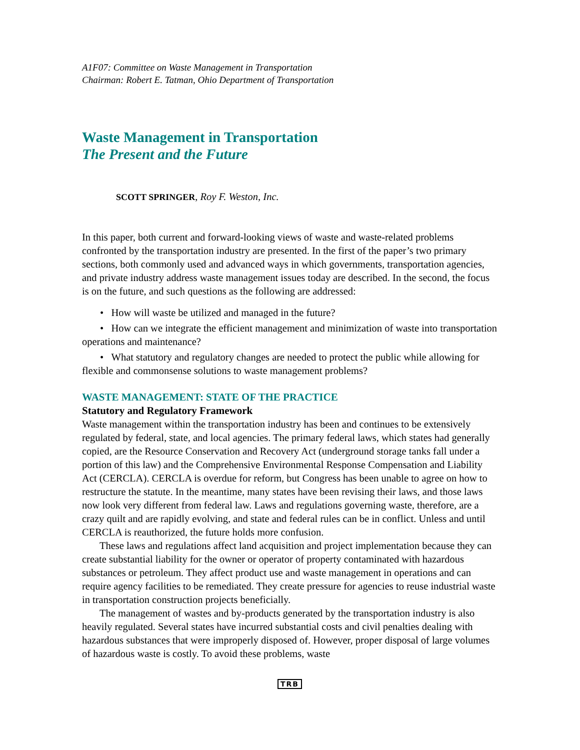A1F07: Committee on Waste Management in Transportation
Chairman: Robert E. Tatman, Ohio Department of Transportation
Waste Management in Transportation
The Present and the Future
SCOTT SPRINGER, Roy F. Weston, Inc.
In this paper, both current and forward-looking views of waste and waste-related problems confronted by the transportation industry are presented. In the first of the paper’s two primary sections, both commonly used and advanced ways in which governments, transportation agencies, and private industry address waste management issues today are described. In the second, the focus is on the future, and such questions as the following are addressed:
• How will waste be utilized and managed in the future?
• How can we integrate the efficient management and minimization of waste into transportation operations and maintenance?
• What statutory and regulatory changes are needed to protect the public while allowing for flexible and commonsense solutions to waste management problems?
WASTE MANAGEMENT: STATE OF THE PRACTICE
Statutory and Regulatory Framework
Waste management within the transportation industry has been and continues to be extensively regulated by federal, state, and local agencies. The primary federal laws, which states had generally copied, are the Resource Conservation and Recovery Act (underground storage tanks fall under a portion of this law) and the Comprehensive Environmental Response Compensation and Liability Act (CERCLA). CERCLA is overdue for reform, but Congress has been unable to agree on how to restructure the statute. In the meantime, many states have been revising their laws, and those laws now look very different from federal law. Laws and regulations governing waste, therefore, are a crazy quilt and are rapidly evolving, and state and federal rules can be in conflict. Unless and until CERCLA is reauthorized, the future holds more confusion.
These laws and regulations affect land acquisition and project implementation because they can create substantial liability for the owner or operator of property contaminated with hazardous substances or petroleum. They affect product use and waste management in operations and can require agency facilities to be remediated. They create pressure for agencies to reuse industrial waste in transportation construction projects beneficially.
The management of wastes and by-products generated by the transportation industry is also heavily regulated. Several states have incurred substantial costs and civil penalties dealing with hazardous substances that were improperly disposed of. However, proper disposal of large volumes of hazardous waste is costly. To avoid these problems, waste
TRB